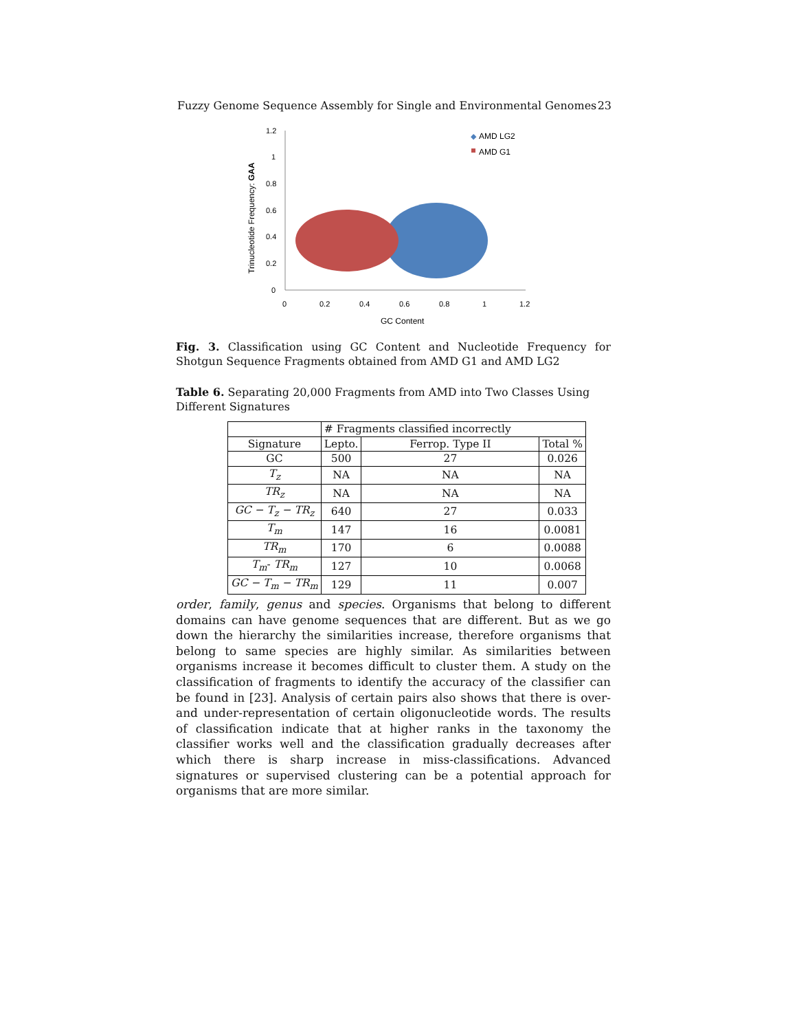Fuzzy Genome Sequence Assembly for Single and Environmental Genomes 23
1.2
1
0.8
0.6
0.4
0.2
0
0
0.2
0.4
0.6
0.8
1
1.2
GC Content
Trinucleotide Frequency: GAA
◆
AMD LG2
AMD G1
Fig. 3. Classification using GC Content and Nucleotide Frequency for Shotgun Sequence Fragments obtained from AMD G1 and AMD LG2
Table 6. Separating 20,000 Fragments from AMD into Two Classes Using Different Signatures
| | # Fragments classified incorrectly | | |
| --- | --- | --- | --- |
| Signature | Lepto. | Ferrop. Type II | Total % |
| GC | 500 | 27 | 0.026 |
| T<sub>z</sub> | NA | NA | NA |
| TR<sub>z</sub> | NA | NA | NA |
| GC − T<sub>z</sub> − TR<sub>z</sub> | 640 | 27 | 0.033 |
| T<sub>m</sub> | 147 | 16 | 0.0081 |
| TR<sub>m</sub> | 170 | 6 | 0.0088 |
| T<sub>m</sub> - TR<sub>m</sub> | 127 | 10 | 0.0068 |
| GC − T<sub>m</sub> − TR<sub>m</sub> | 129 | 11 | 0.007 |
order, family, genus and species. Organisms that belong to different domains can have genome sequences that are different. But as we go down the hierarchy the similarities increase, therefore organisms that belong to same species are highly similar. As similarities between organisms increase it becomes difficult to cluster them. A study on the classification of fragments to identify the accuracy of the classifier can be found in [23]. Analysis of certain pairs also shows that there is over- and under-representation of certain oligonucleotide words. The results of classification indicate that at higher ranks in the taxonomy the classifier works well and the classification gradually decreases after which there is sharp increase in miss-classifications. Advanced signatures or supervised clustering can be a potential approach for organisms that are more similar.